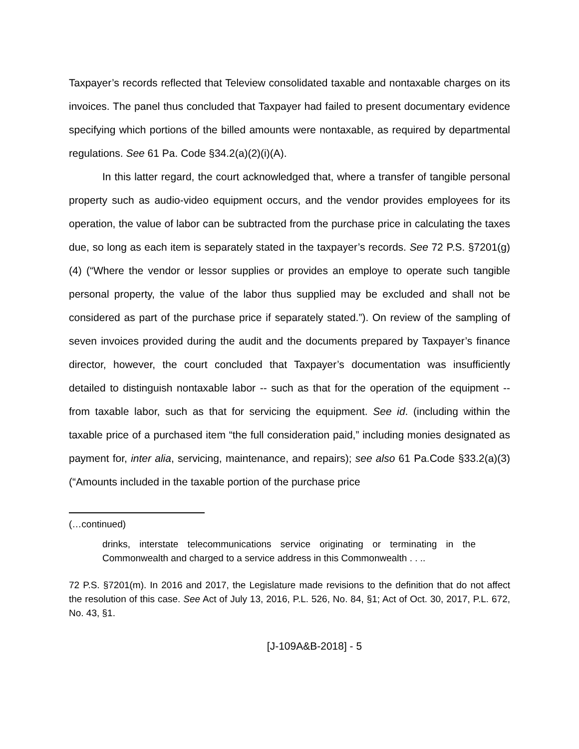Taxpayer’s records reflected that Teleview consolidated taxable and nontaxable charges on its invoices. The panel thus concluded that Taxpayer had failed to present documentary evidence specifying which portions of the billed amounts were nontaxable, as required by departmental regulations. See 61 Pa. Code §34.2(a)(2)(i)(A).
In this latter regard, the court acknowledged that, where a transfer of tangible personal property such as audio-video equipment occurs, and the vendor provides employees for its operation, the value of labor can be subtracted from the purchase price in calculating the taxes due, so long as each item is separately stated in the taxpayer’s records. See 72 P.S. §7201(g)(4) (“Where the vendor or lessor supplies or provides an employe to operate such tangible personal property, the value of the labor thus supplied may be excluded and shall not be considered as part of the purchase price if separately stated.”). On review of the sampling of seven invoices provided during the audit and the documents prepared by Taxpayer’s finance director, however, the court concluded that Taxpayer’s documentation was insufficiently detailed to distinguish nontaxable labor -- such as that for the operation of the equipment -- from taxable labor, such as that for servicing the equipment. See id. (including within the taxable price of a purchased item “the full consideration paid,” including monies designated as payment for, inter alia, servicing, maintenance, and repairs); see also 61 Pa.Code §33.2(a)(3) (“Amounts included in the taxable portion of the purchase price
(…continued)
drinks, interstate telecommunications service originating or terminating in the Commonwealth and charged to a service address in this Commonwealth . . ..
72 P.S. §7201(m). In 2016 and 2017, the Legislature made revisions to the definition that do not affect the resolution of this case. See Act of July 13, 2016, P.L. 526, No. 84, §1; Act of Oct. 30, 2017, P.L. 672, No. 43, §1.
[J-109A&B-2018] - 5